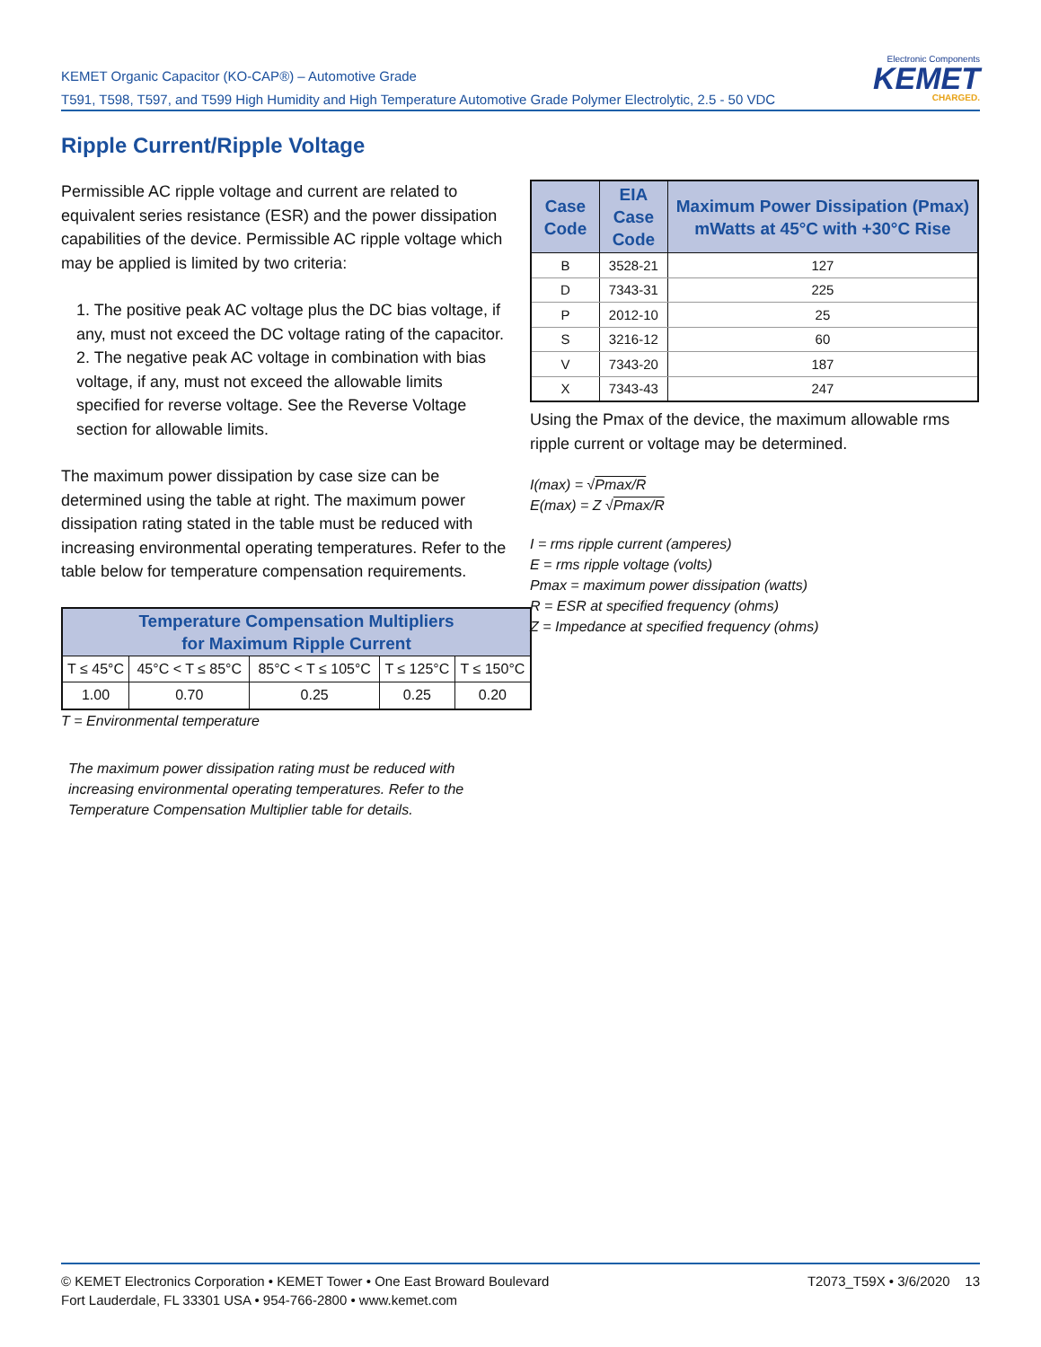KEMET Organic Capacitor (KO-CAP®) – Automotive Grade
T591, T598, T597, and T599 High Humidity and High Temperature Automotive Grade Polymer Electrolytic, 2.5 - 50 VDC
Electronic Components
KEMET
CHARGED.
Ripple Current/Ripple Voltage
Permissible AC ripple voltage and current are related to equivalent series resistance (ESR) and the power dissipation capabilities of the device. Permissible AC ripple voltage which may be applied is limited by two criteria:
1. The positive peak AC voltage plus the DC bias voltage, if any, must not exceed the DC voltage rating of the capacitor.
2. The negative peak AC voltage in combination with bias voltage, if any, must not exceed the allowable limits specified for reverse voltage. See the Reverse Voltage section for allowable limits.
The maximum power dissipation by case size can be determined using the table at right. The maximum power dissipation rating stated in the table must be reduced with increasing environmental operating temperatures. Refer to the table below for temperature compensation requirements.
| Temperature Compensation Multipliers for Maximum Ripple Current | | | | |
| --- | --- | --- | --- | --- |
| T ≤ 45°C | 45°C < T ≤ 85°C | 85°C < T ≤ 105°C | T ≤ 125°C | T ≤ 150°C |
| 1.00 | 0.70 | 0.25 | 0.25 | 0.20 |
T = Environmental temperature
The maximum power dissipation rating must be reduced with increasing environmental operating temperatures. Refer to the Temperature Compensation Multiplier table for details.
| Case Code | EIA Case Code | Maximum Power Dissipation (Pmax) mWatts at 45°C with +30°C Rise |
| --- | --- | --- |
| B | 3528-21 | 127 |
| D | 7343-31 | 225 |
| P | 2012-10 | 25 |
| S | 3216-12 | 60 |
| V | 7343-20 | 187 |
| X | 7343-43 | 247 |
Using the Pmax of the device, the maximum allowable rms ripple current or voltage may be determined.
I(max) = √Pmax/R
E(max) = Z √Pmax/R
I = rms ripple current (amperes)
E = rms ripple voltage (volts)
Pmax = maximum power dissipation (watts)
R = ESR at specified frequency (ohms)
Z = Impedance at specified frequency (ohms)
© KEMET Electronics Corporation • KEMET Tower • One East Broward Boulevard
Fort Lauderdale, FL 33301 USA • 954-766-2800 • www.kemet.com
T2073_T59X • 3/6/2020 13